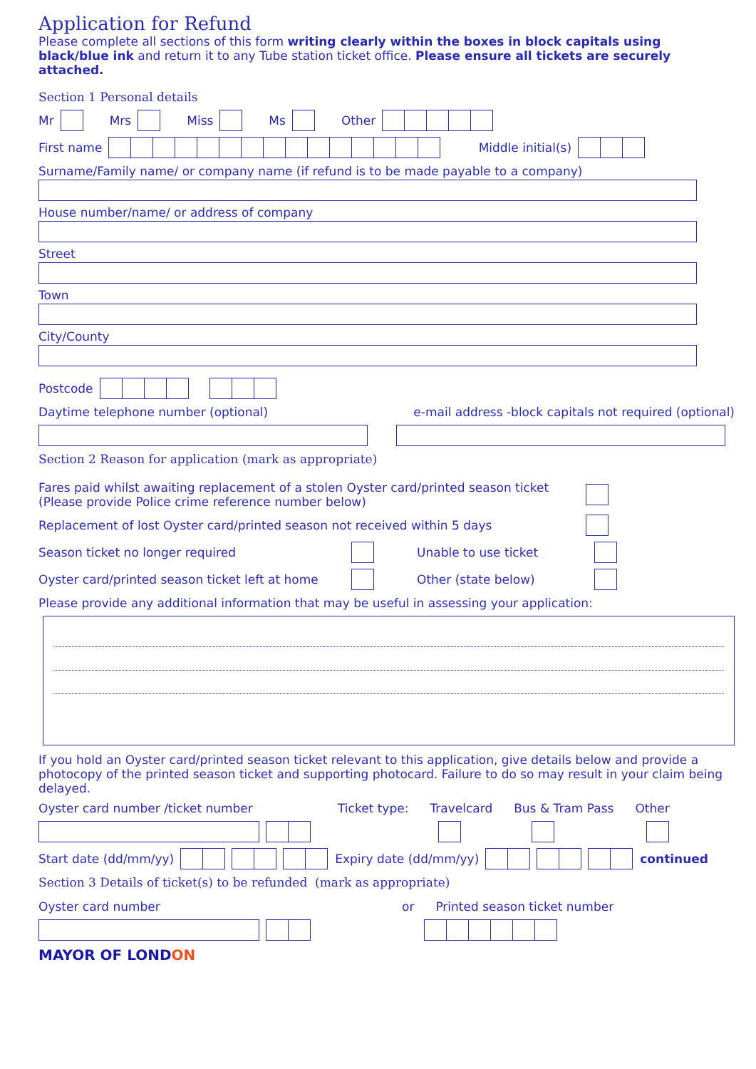Application for Refund
Please complete all sections of this form writing clearly within the boxes in block capitals using black/blue ink and return it to any Tube station ticket office. Please ensure all tickets are securely attached.
Section 1 Personal details
Mr Mrs Miss Ms Other
First name Middle initial(s)
Surname/Family name/ or company name (if refund is to be made payable to a company)
House number/name/ or address of company
Street
Town
City/County
Postcode
Daytime telephone number (optional) e-mail address -block capitals not required (optional)
Section 2 Reason for application (mark as appropriate)
Fares paid whilst awaiting replacement of a stolen Oyster card/printed season ticket
(Please provide Police crime reference number below)
Replacement of lost Oyster card/printed season not received within 5 days
Season ticket no longer required Unable to use ticket
Oyster card/printed season ticket left at home Other (state below)
Please provide any additional information that may be useful in assessing your application:
If you hold an Oyster card/printed season ticket relevant to this application, give details below and provide a photocopy of the printed season ticket and supporting photocard. Failure to do so may result in your claim being delayed.
Oyster card number /ticket number Ticket type: Travelcard Bus & Tram Pass Other
Start date (dd/mm/yy) Expiry date (dd/mm/yy) continued
Section 3 Details of ticket(s) to be refunded (mark as appropriate)
Oyster card number or Printed season ticket number
MAYOR OF LONDON